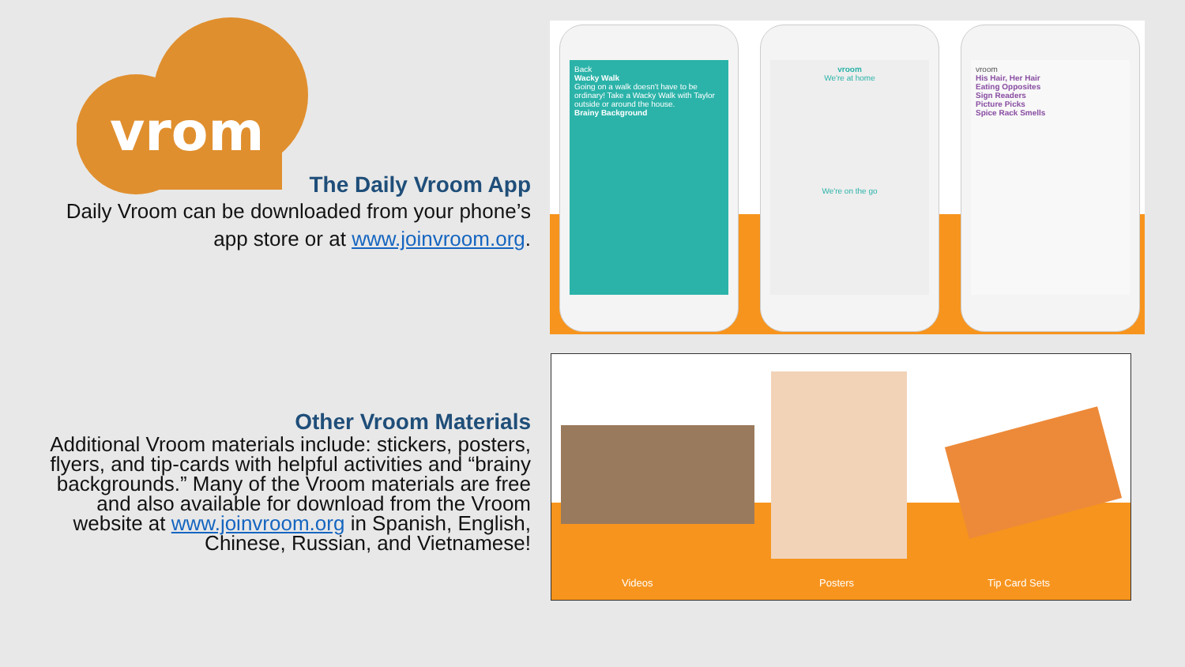vrom
The Daily Vroom App
Daily Vroom can be downloaded from your phone’s app store or at www.joinvroom.org.
Other Vroom Materials
Additional Vroom materials include: stickers, posters, flyers, and tip-cards with helpful activities and “brainy backgrounds.” Many of the Vroom materials are free and also available for download from the Vroom website at www.joinvroom.org in Spanish, English, Chinese, Russian, and Vietnamese!
Back
Wacky Walk
Going on a walk doesn't have to be ordinary! Take a Wacky Walk with Taylor outside or around the house.
Brainy Background
vroom
We're at home
We're on the go
vroom
His Hair, Her Hair
Eating Opposites
Sign Readers
Picture Picks
Spice Rack Smells
Videos Posters Tip Card Sets